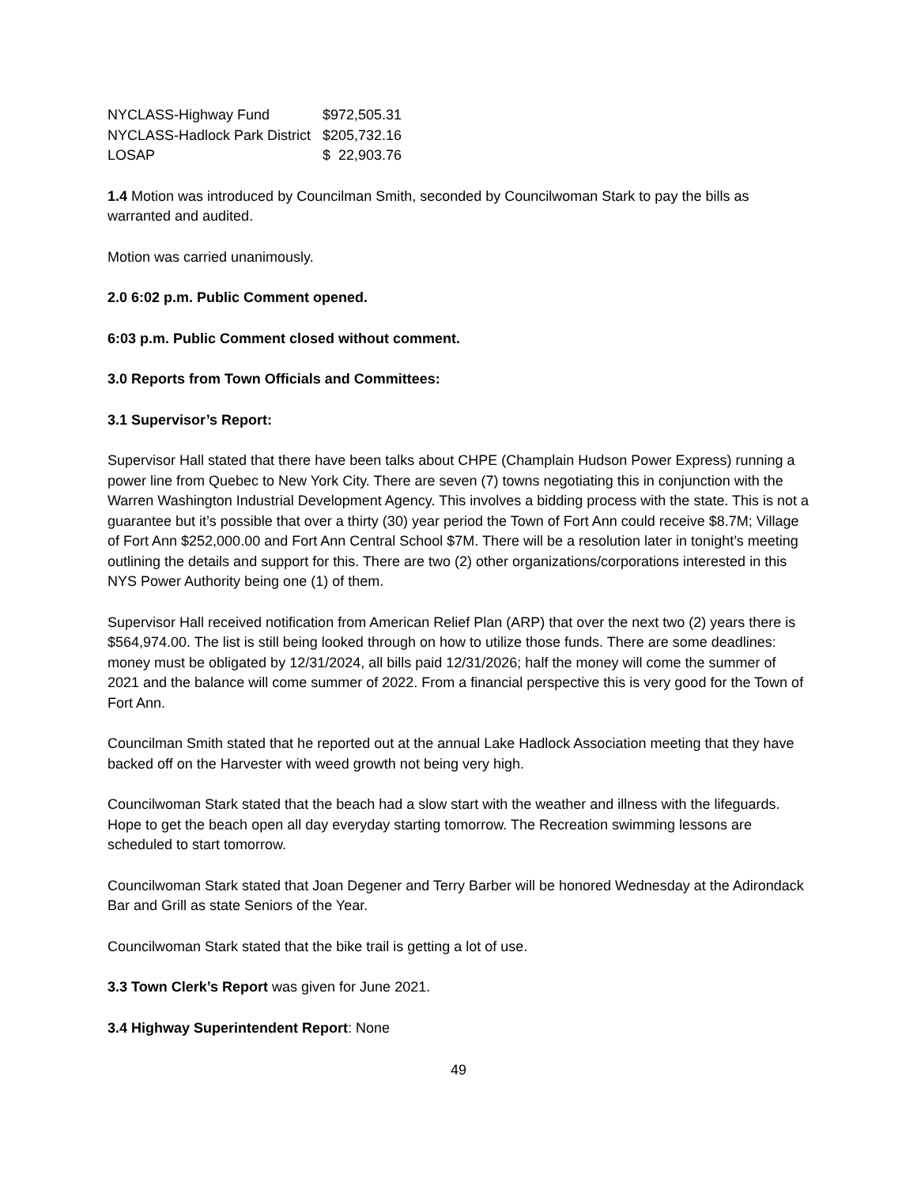| NYCLASS-Highway Fund | $972,505.31 |
| NYCLASS-Hadlock Park District | $205,732.16 |
| LOSAP | $ 22,903.76 |
1.4 Motion was introduced by Councilman Smith, seconded by Councilwoman Stark to pay the bills as warranted and audited.
Motion was carried unanimously.
2.0 6:02 p.m. Public Comment opened.
6:03 p.m. Public Comment closed without comment.
3.0 Reports from Town Officials and Committees:
3.1 Supervisor’s Report:
Supervisor Hall stated that there have been talks about CHPE (Champlain Hudson Power Express) running a power line from Quebec to New York City. There are seven (7) towns negotiating this in conjunction with the Warren Washington Industrial Development Agency. This involves a bidding process with the state. This is not a guarantee but it’s possible that over a thirty (30) year period the Town of Fort Ann could receive $8.7M; Village of Fort Ann $252,000.00 and Fort Ann Central School $7M. There will be a resolution later in tonight’s meeting outlining the details and support for this. There are two (2) other organizations/corporations interested in this NYS Power Authority being one (1) of them.
Supervisor Hall received notification from American Relief Plan (ARP) that over the next two (2) years there is $564,974.00. The list is still being looked through on how to utilize those funds. There are some deadlines: money must be obligated by 12/31/2024, all bills paid 12/31/2026; half the money will come the summer of 2021 and the balance will come summer of 2022. From a financial perspective this is very good for the Town of Fort Ann.
Councilman Smith stated that he reported out at the annual Lake Hadlock Association meeting that they have backed off on the Harvester with weed growth not being very high.
Councilwoman Stark stated that the beach had a slow start with the weather and illness with the lifeguards. Hope to get the beach open all day everyday starting tomorrow. The Recreation swimming lessons are scheduled to start tomorrow.
Councilwoman Stark stated that Joan Degener and Terry Barber will be honored Wednesday at the Adirondack Bar and Grill as state Seniors of the Year.
Councilwoman Stark stated that the bike trail is getting a lot of use.
3.3 Town Clerk’s Report was given for June 2021.
3.4 Highway Superintendent Report: None
49